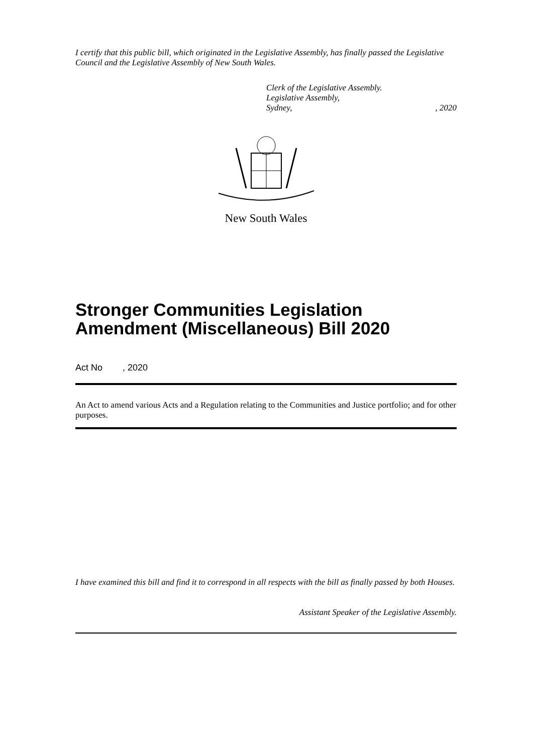I certify that this public bill, which originated in the Legislative Assembly, has finally passed the Legislative Council and the Legislative Assembly of New South Wales.
Clerk of the Legislative Assembly.
Legislative Assembly,
Sydney,, 2020
New South Wales
Stronger Communities Legislation Amendment (Miscellaneous) Bill 2020
Act No , 2020
An Act to amend various Acts and a Regulation relating to the Communities and Justice portfolio; and for other purposes.
I have examined this bill and find it to correspond in all respects with the bill as finally passed by both Houses.
Assistant Speaker of the Legislative Assembly.